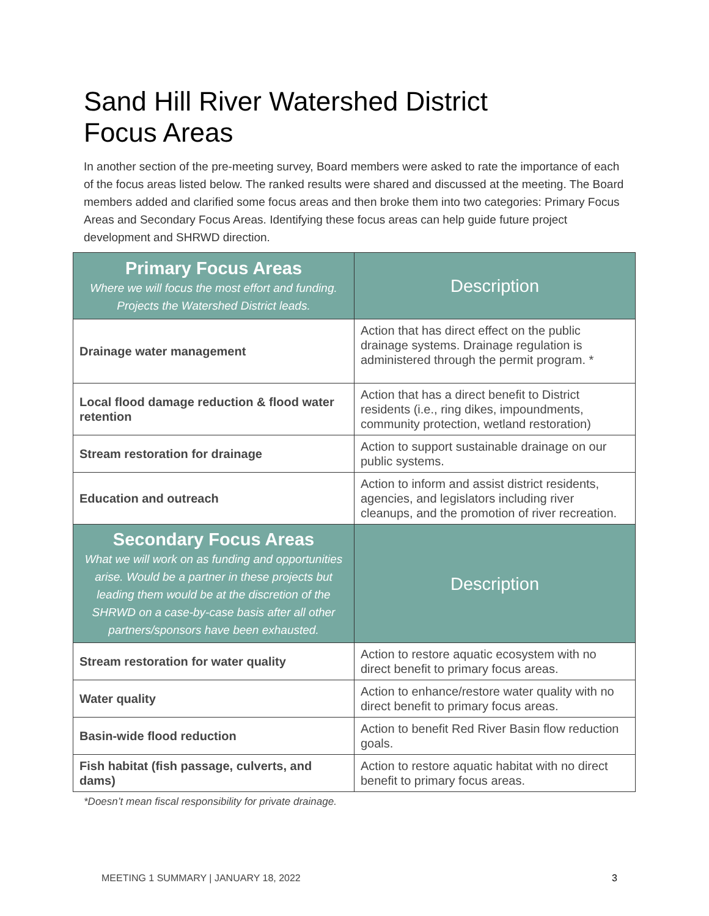Sand Hill River Watershed District
Focus Areas
In another section of the pre-meeting survey, Board members were asked to rate the importance of each of the focus areas listed below. The ranked results were shared and discussed at the meeting. The Board members added and clarified some focus areas and then broke them into two categories: Primary Focus Areas and Secondary Focus Areas. Identifying these focus areas can help guide future project development and SHRWD direction.
| Primary Focus Areas Where we will focus the most effort and funding. Projects the Watershed District leads. | Description |
| --- | --- |
| Drainage water management | Action that has direct effect on the public drainage systems. Drainage regulation is administered through the permit program. * |
| Local flood damage reduction & flood water retention | Action that has a direct benefit to District residents (i.e., ring dikes, impoundments, community protection, wetland restoration) |
| Stream restoration for drainage | Action to support sustainable drainage on our public systems. |
| Education and outreach | Action to inform and assist district residents, agencies, and legislators including river cleanups, and the promotion of river recreation. |
| Secondary Focus Areas What we will work on as funding and opportunities arise. Would be a partner in these projects but leading them would be at the discretion of the SHRWD on a case-by-case basis after all other partners/sponsors have been exhausted. | Description |
| Stream restoration for water quality | Action to restore aquatic ecosystem with no direct benefit to primary focus areas. |
| Water quality | Action to enhance/restore water quality with no direct benefit to primary focus areas. |
| Basin-wide flood reduction | Action to benefit Red River Basin flow reduction goals. |
| Fish habitat (fish passage, culverts, and dams) | Action to restore aquatic habitat with no direct benefit to primary focus areas. |
*Doesn’t mean fiscal responsibility for private drainage.
MEETING 1 SUMMARY | JANUARY 18, 2022
3